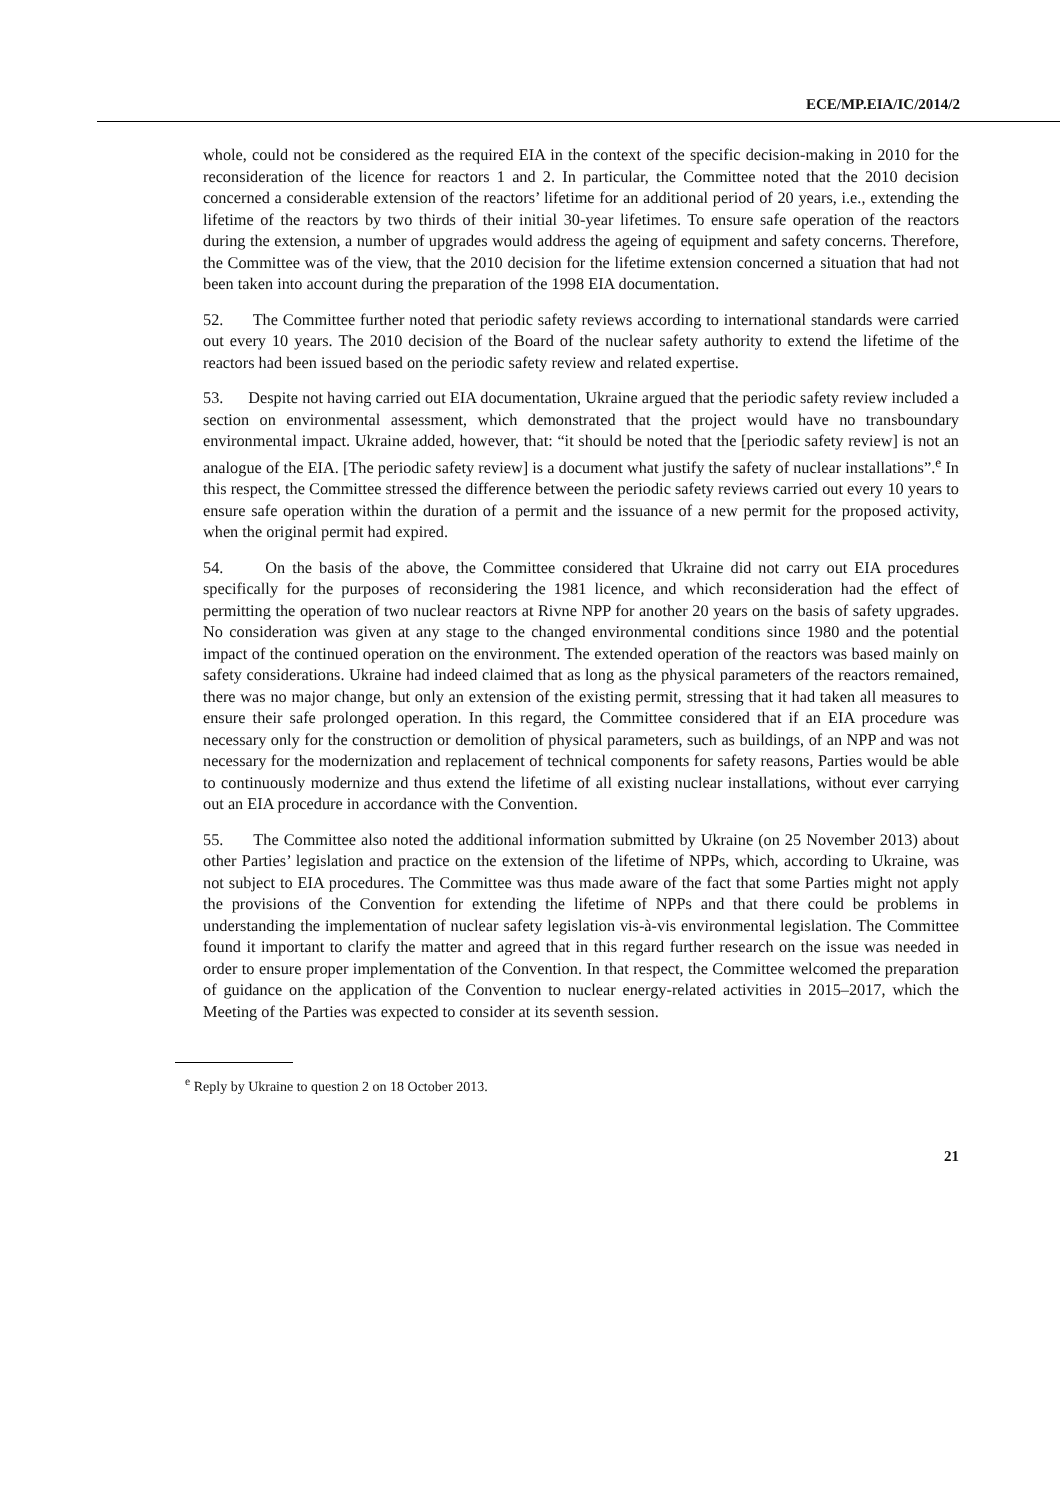ECE/MP.EIA/IC/2014/2
whole, could not be considered as the required EIA in the context of the specific decision-making in 2010 for the reconsideration of the licence for reactors 1 and 2. In particular, the Committee noted that the 2010 decision concerned a considerable extension of the reactors’ lifetime for an additional period of 20 years, i.e., extending the lifetime of the reactors by two thirds of their initial 30-year lifetimes. To ensure safe operation of the reactors during the extension, a number of upgrades would address the ageing of equipment and safety concerns. Therefore, the Committee was of the view, that the 2010 decision for the lifetime extension concerned a situation that had not been taken into account during the preparation of the 1998 EIA documentation.
52. The Committee further noted that periodic safety reviews according to international standards were carried out every 10 years. The 2010 decision of the Board of the nuclear safety authority to extend the lifetime of the reactors had been issued based on the periodic safety review and related expertise.
53. Despite not having carried out EIA documentation, Ukraine argued that the periodic safety review included a section on environmental assessment, which demonstrated that the project would have no transboundary environmental impact. Ukraine added, however, that: “it should be noted that the [periodic safety review] is not an analogue of the EIA. [The periodic safety review] is a document what justify the safety of nuclear installations”.<sup>e</sup> In this respect, the Committee stressed the difference between the periodic safety reviews carried out every 10 years to ensure safe operation within the duration of a permit and the issuance of a new permit for the proposed activity, when the original permit had expired.
54. On the basis of the above, the Committee considered that Ukraine did not carry out EIA procedures specifically for the purposes of reconsidering the 1981 licence, and which reconsideration had the effect of permitting the operation of two nuclear reactors at Rivne NPP for another 20 years on the basis of safety upgrades. No consideration was given at any stage to the changed environmental conditions since 1980 and the potential impact of the continued operation on the environment. The extended operation of the reactors was based mainly on safety considerations. Ukraine had indeed claimed that as long as the physical parameters of the reactors remained, there was no major change, but only an extension of the existing permit, stressing that it had taken all measures to ensure their safe prolonged operation. In this regard, the Committee considered that if an EIA procedure was necessary only for the construction or demolition of physical parameters, such as buildings, of an NPP and was not necessary for the modernization and replacement of technical components for safety reasons, Parties would be able to continuously modernize and thus extend the lifetime of all existing nuclear installations, without ever carrying out an EIA procedure in accordance with the Convention.
55. The Committee also noted the additional information submitted by Ukraine (on 25 November 2013) about other Parties’ legislation and practice on the extension of the lifetime of NPPs, which, according to Ukraine, was not subject to EIA procedures. The Committee was thus made aware of the fact that some Parties might not apply the provisions of the Convention for extending the lifetime of NPPs and that there could be problems in understanding the implementation of nuclear safety legislation vis-à-vis environmental legislation. The Committee found it important to clarify the matter and agreed that in this regard further research on the issue was needed in order to ensure proper implementation of the Convention. In that respect, the Committee welcomed the preparation of guidance on the application of the Convention to nuclear energy-related activities in 2015–2017, which the Meeting of the Parties was expected to consider at its seventh session.
<sup>e</sup> Reply by Ukraine to question 2 on 18 October 2013.
21